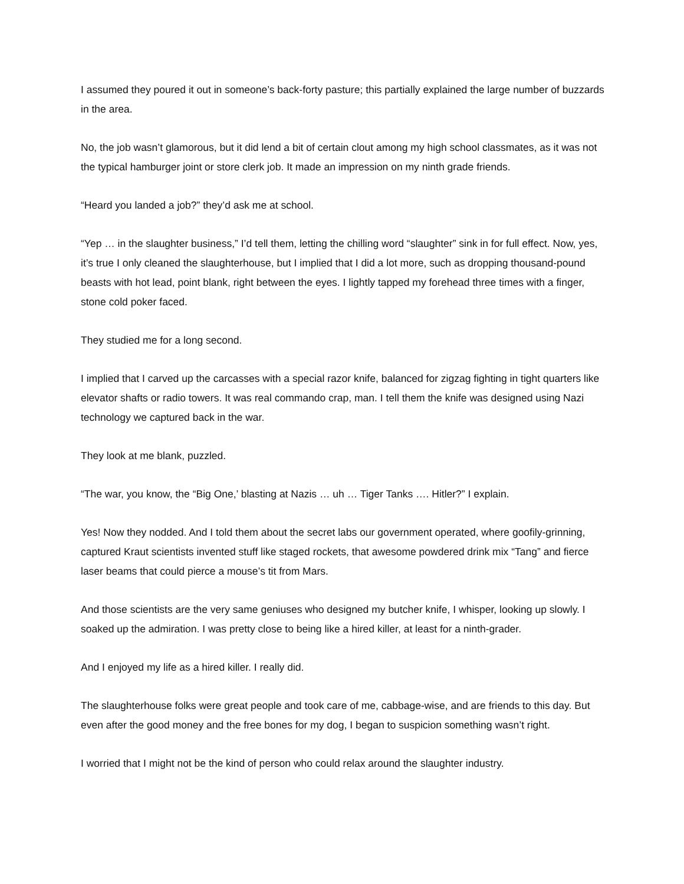I assumed they poured it out in someone’s back-forty pasture; this partially explained the large number of buzzards in the area.
No, the job wasn’t glamorous, but it did lend a bit of certain clout among my high school classmates, as it was not the typical hamburger joint or store clerk job. It made an impression on my ninth grade friends.
“Heard you landed a job?” they’d ask me at school.
“Yep … in the slaughter business,” I’d tell them, letting the chilling word “slaughter” sink in for full effect. Now, yes, it’s true I only cleaned the slaughterhouse, but I implied that I did a lot more, such as dropping thousand-pound beasts with hot lead, point blank, right between the eyes. I lightly tapped my forehead three times with a finger, stone cold poker faced.
They studied me for a long second.
I implied that I carved up the carcasses with a special razor knife, balanced for zigzag fighting in tight quarters like elevator shafts or radio towers. It was real commando crap, man. I tell them the knife was designed using Nazi technology we captured back in the war.
They look at me blank, puzzled.
“The war, you know, the “Big One,’ blasting at Nazis … uh … Tiger Tanks …. Hitler?” I explain.
Yes! Now they nodded. And I told them about the secret labs our government operated, where goofily-grinning, captured Kraut scientists invented stuff like staged rockets, that awesome powdered drink mix “Tang” and fierce laser beams that could pierce a mouse’s tit from Mars.
And those scientists are the very same geniuses who designed my butcher knife, I whisper, looking up slowly. I soaked up the admiration. I was pretty close to being like a hired killer, at least for a ninth-grader.
And I enjoyed my life as a hired killer. I really did.
The slaughterhouse folks were great people and took care of me, cabbage-wise, and are friends to this day. But even after the good money and the free bones for my dog, I began to suspicion something wasn’t right.
I worried that I might not be the kind of person who could relax around the slaughter industry.